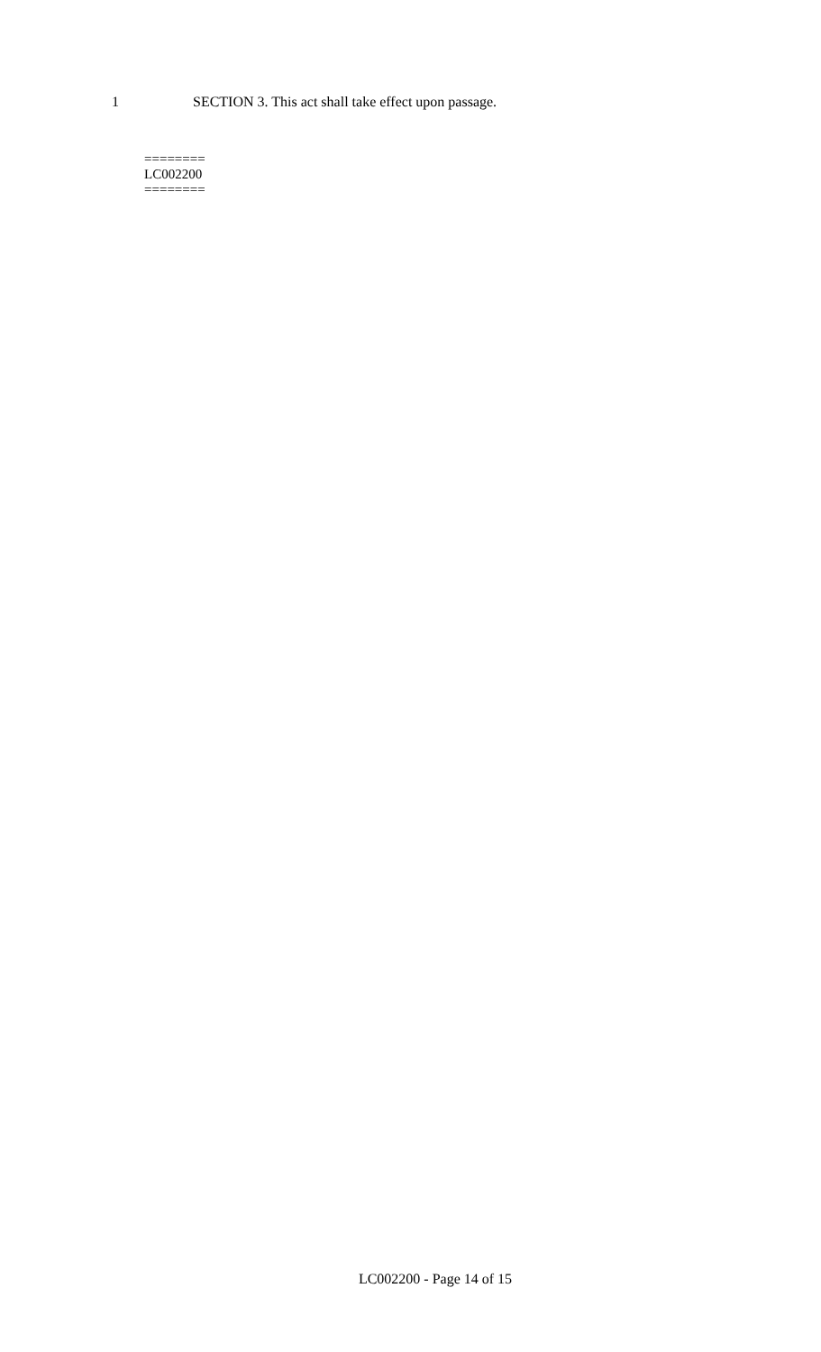1 SECTION 3. This act shall take effect upon passage.
========
LC002200
========
LC002200 - Page 14 of 15